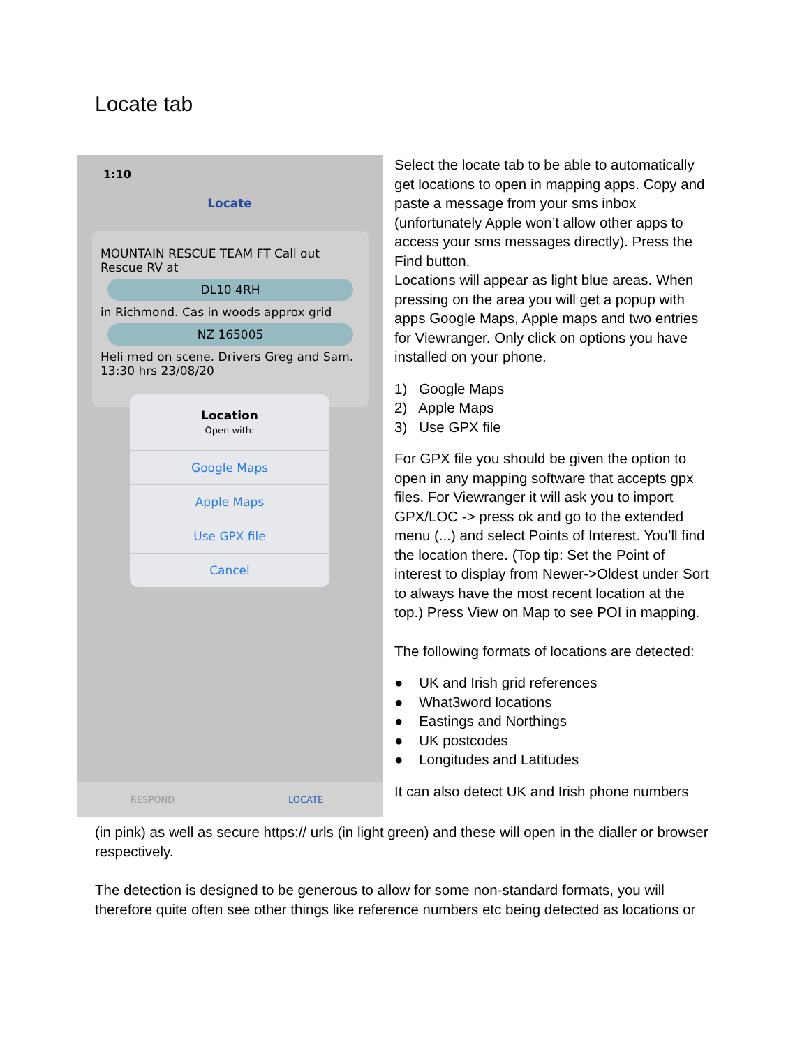Locate tab
1:10
Locate
MOUNTAIN RESCUE TEAM FT Call out Rescue RV at
DL10 4RH
in Richmond. Cas in woods approx grid
NZ 165005
Heli med on scene. Drivers Greg and Sam. 13:30 hrs 23/08/20
Location
Open with:
Google Maps
Apple Maps
Use GPX file
Cancel
RESPOND LOCATE
Select the locate tab to be able to automatically get locations to open in mapping apps. Copy and paste a message from your sms inbox (unfortunately Apple won’t allow other apps to access your sms messages directly). Press the Find button.
Locations will appear as light blue areas. When pressing on the area you will get a popup with apps Google Maps, Apple maps and two entries for Viewranger. Only click on options you have installed on your phone.
1) Google Maps
2) Apple Maps
3) Use GPX file
For GPX file you should be given the option to open in any mapping software that accepts gpx files. For Viewranger it will ask you to import GPX/LOC -> press ok and go to the extended menu (...) and select Points of Interest. You’ll find the location there. (Top tip: Set the Point of interest to display from Newer->Oldest under Sort to always have the most recent location at the top.) Press View on Map to see POI in mapping.
The following formats of locations are detected:
● UK and Irish grid references
● What3word locations
● Eastings and Northings
● UK postcodes
● Longitudes and Latitudes
It can also detect UK and Irish phone numbers
(in pink) as well as secure https:// urls (in light green) and these will open in the dialler or browser respectively.
The detection is designed to be generous to allow for some non-standard formats, you will therefore quite often see other things like reference numbers etc being detected as locations or